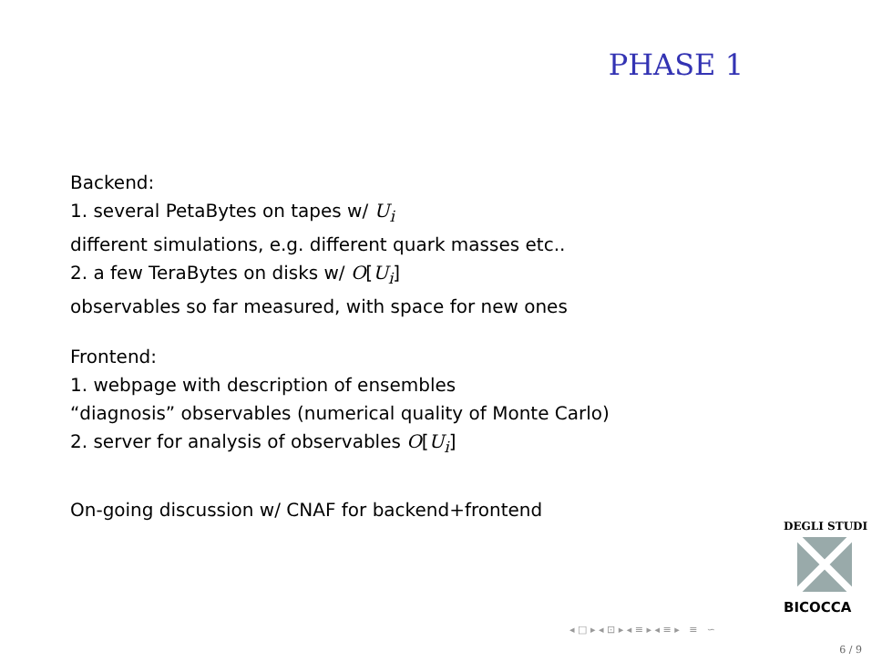PHASE 1
Backend:
1. several PetaBytes on tapes w/ U<sub>i</sub>
different simulations, e.g. different quark masses etc..
2. a few TeraBytes on disks w/ O[U<sub>i</sub>]
observables so far measured, with space for new ones
Frontend:
1. webpage with description of ensembles
“diagnosis” observables (numerical quality of Monte Carlo)
2. server for analysis of observables O[U<sub>i</sub>]
On-going discussion w/ CNAF for backend+frontend
DEGLI STUDI
BICOCCA
◂ □ ▸ ◂ ⊡ ▸ ◂ ≡ ▸ ◂ ≡ ▸ ≡ ∽
6 / 9